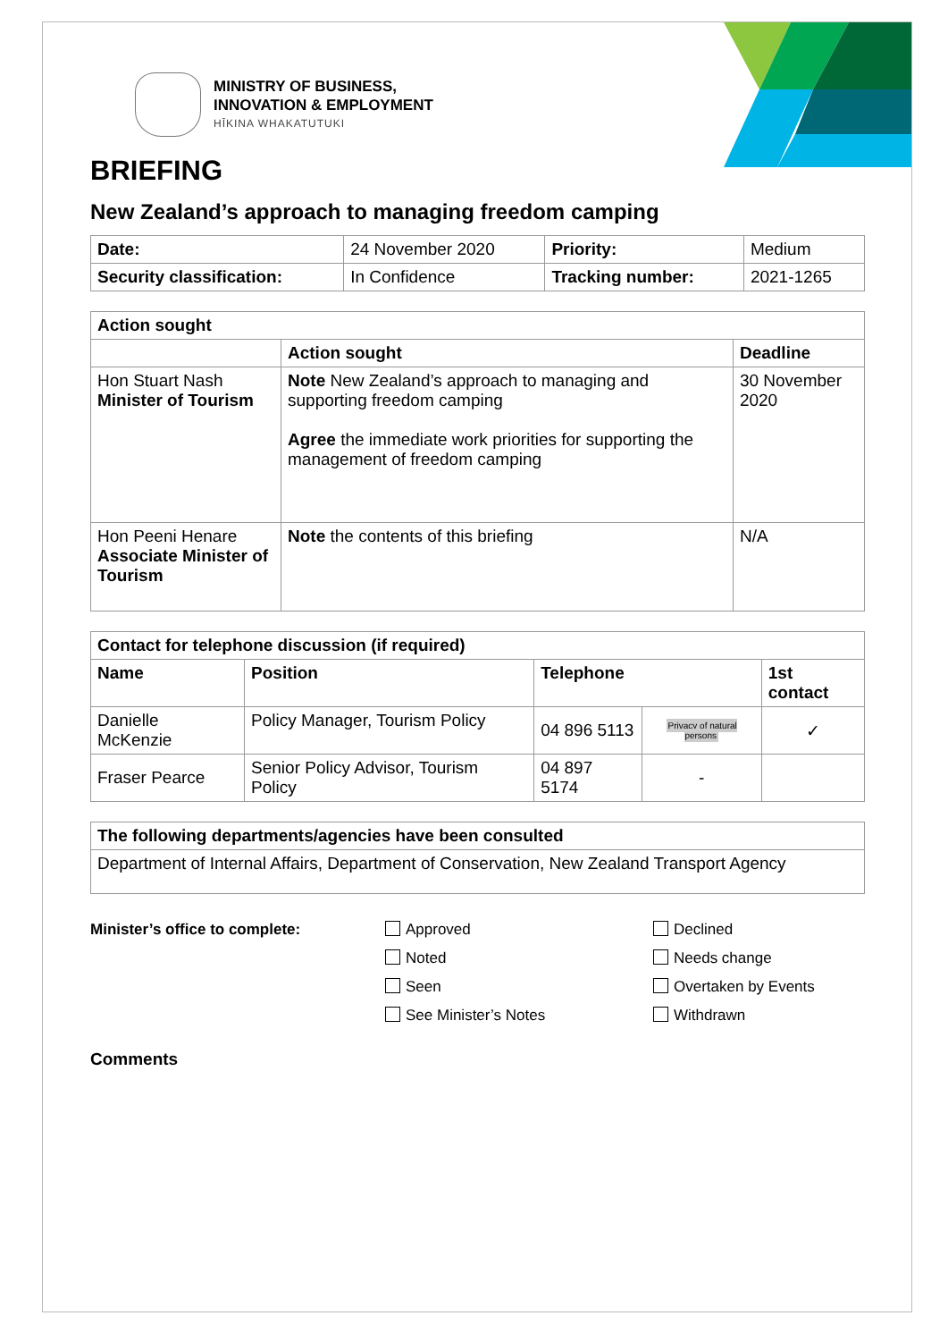MINISTRY OF BUSINESS,
INNOVATION & EMPLOYMENT
HĪKINA WHAKATUTUKI
BRIEFING
New Zealand’s approach to managing freedom camping
| Date: | 24 November 2020 | Priority: | Medium |
| Security classification: | In Confidence | Tracking number: | 2021-1265 |
| Action sought | | |
| --- | --- | --- |
| | Action sought | Deadline |
| Hon Stuart Nash Minister of Tourism | Note New Zealand’s approach to managing and supporting freedom camping Agree the immediate work priorities for supporting the management of freedom camping | 30 November 2020 |
| Hon Peeni Henare Associate Minister of Tourism | Note the contents of this briefing | N/A |
| Contact for telephone discussion (if required) | | | | |
| --- | --- | --- | --- | --- |
| Name | Position | Telephone | | 1st contact |
| Danielle McKenzie | Policy Manager, Tourism Policy | 04 896 5113 | Privacy of natural persons | ✓ |
| Fraser Pearce | Senior Policy Advisor, Tourism Policy | 04 897 5174 | - | |
| The following departments/agencies have been consulted |
| --- |
| Department of Internal Affairs, Department of Conservation, New Zealand Transport Agency |
Minister’s office to complete: Approved Declined Noted Needs change Seen Overtaken by Events See Minister’s Notes Withdrawn
Comments